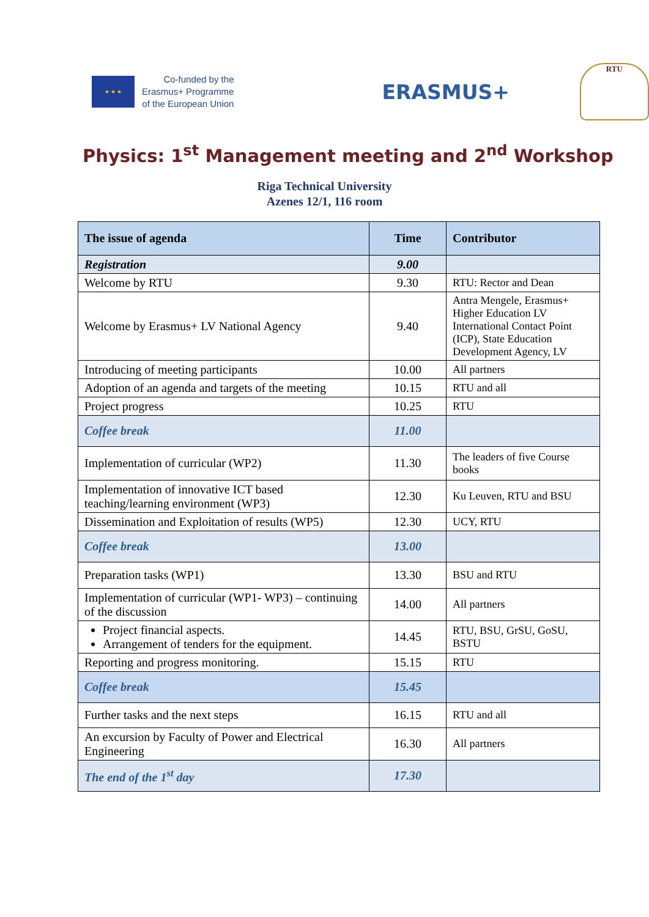★ ★ ★
Co-funded by the
Erasmus+ Programme
of the European Union
ERASMUS+
RTU
Physics: 1<sup>st</sup> Management meeting and 2<sup>nd</sup> Workshop
Riga Technical University
Azenes 12/1, 116 room
| The issue of agenda | Time | Contributor |
| --- | --- | --- |
| Registration | 9.00 | |
| Welcome by RTU | 9.30 | RTU: Rector and Dean |
| Welcome by Erasmus+ LV National Agency | 9.40 | Antra Mengele, Erasmus+ Higher Education LV International Contact Point (ICP), State Education Development Agency, LV |
| Introducing of meeting participants | 10.00 | All partners |
| Adoption of an agenda and targets of the meeting | 10.15 | RTU and all |
| Project progress | 10.25 | RTU |
| Coffee break | 11.00 | |
| Implementation of curricular (WP2) | 11.30 | The leaders of five Course books |
| Implementation of innovative ICT based teaching/learning environment (WP3) | 12.30 | Ku Leuven, RTU and BSU |
| Dissemination and Exploitation of results (WP5) | 12.30 | UCY, RTU |
| Coffee break | 13.00 | |
| Preparation tasks (WP1) | 13.30 | BSU and RTU |
| Implementation of curricular (WP1- WP3) – continuing of the discussion | 14.00 | All partners |
| Project financial aspects. Arrangement of tenders for the equipment. | 14.45 | RTU, BSU, GrSU, GoSU, BSTU |
| Reporting and progress monitoring. | 15.15 | RTU |
| Coffee break | 15.45 | |
| Further tasks and the next steps | 16.15 | RTU and all |
| An excursion by Faculty of Power and Electrical Engineering | 16.30 | All partners |
| The end of the 1<sup>st</sup> day | 17.30 | |